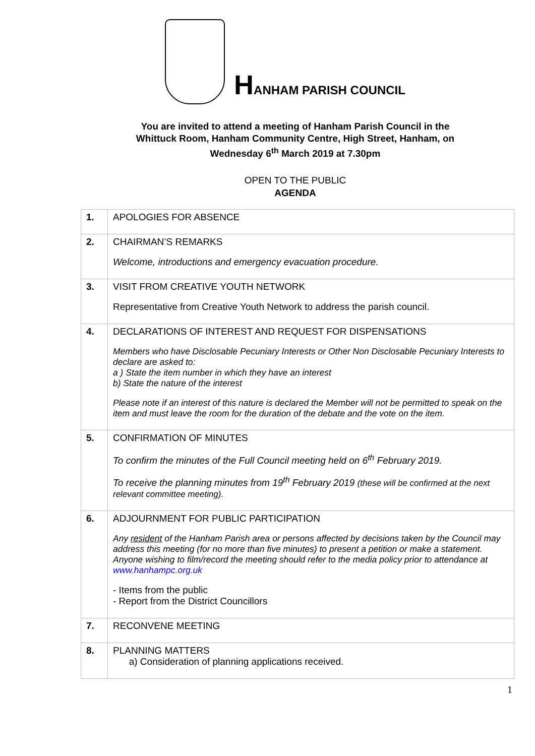HANHAM PARISH COUNCIL
You are invited to attend a meeting of Hanham Parish Council in the
Whittuck Room, Hanham Community Centre, High Street, Hanham, on
Wednesday 6<sup>th</sup> March 2019 at 7.30pm
OPEN TO THE PUBLIC
AGENDA
| 1. | APOLOGIES FOR ABSENCE |
| 2. | CHAIRMAN’S REMARKS Welcome, introductions and emergency evacuation procedure. |
| 3. | VISIT FROM CREATIVE YOUTH NETWORK Representative from Creative Youth Network to address the parish council. |
| 4. | DECLARATIONS OF INTEREST AND REQUEST FOR DISPENSATIONS Members who have Disclosable Pecuniary Interests or Other Non Disclosable Pecuniary Interests to declare are asked to: a ) State the item number in which they have an interest b) State the nature of the interest Please note if an interest of this nature is declared the Member will not be permitted to speak on the item and must leave the room for the duration of the debate and the vote on the item. |
| 5. | CONFIRMATION OF MINUTES To confirm the minutes of the Full Council meeting held on 6<sup>th</sup> February 2019. To receive the planning minutes from 19<sup>th</sup> February 2019 (these will be confirmed at the next relevant committee meeting). |
| 6. | ADJOURNMENT FOR PUBLIC PARTICIPATION Any resident of the Hanham Parish area or persons affected by decisions taken by the Council may address this meeting (for no more than five minutes) to present a petition or make a statement. Anyone wishing to film/record the meeting should refer to the media policy prior to attendance at www.hanhampc.org.uk - Items from the public - Report from the District Councillors |
| 7. | RECONVENE MEETING |
| 8. | PLANNING MATTERS a) Consideration of planning applications received. |
1